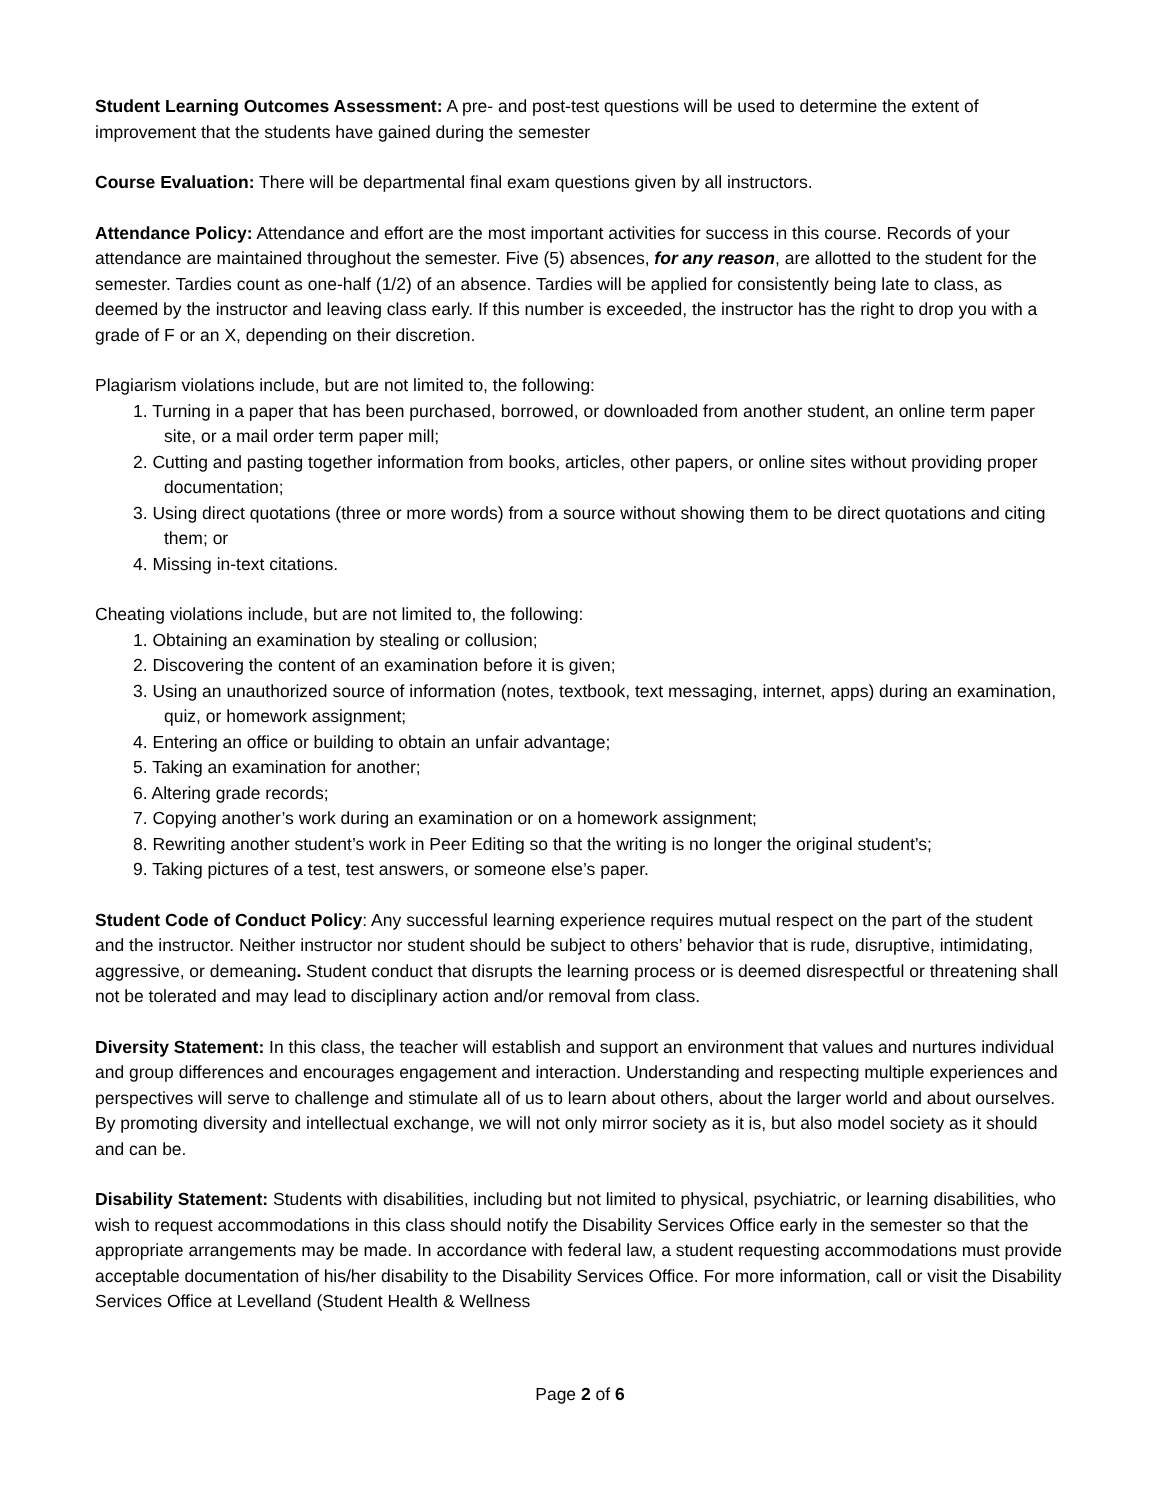Student Learning Outcomes Assessment: A pre- and post-test questions will be used to determine the extent of improvement that the students have gained during the semester
Course Evaluation: There will be departmental final exam questions given by all instructors.
Attendance Policy: Attendance and effort are the most important activities for success in this course. Records of your attendance are maintained throughout the semester. Five (5) absences, for any reason, are allotted to the student for the semester. Tardies count as one-half (1/2) of an absence. Tardies will be applied for consistently being late to class, as deemed by the instructor and leaving class early. If this number is exceeded, the instructor has the right to drop you with a grade of F or an X, depending on their discretion.
Plagiarism violations include, but are not limited to, the following:
1. Turning in a paper that has been purchased, borrowed, or downloaded from another student, an online term paper site, or a mail order term paper mill;
2. Cutting and pasting together information from books, articles, other papers, or online sites without providing proper documentation;
3. Using direct quotations (three or more words) from a source without showing them to be direct quotations and citing them; or
4. Missing in-text citations.
Cheating violations include, but are not limited to, the following:
1. Obtaining an examination by stealing or collusion;
2. Discovering the content of an examination before it is given;
3. Using an unauthorized source of information (notes, textbook, text messaging, internet, apps) during an examination, quiz, or homework assignment;
4. Entering an office or building to obtain an unfair advantage;
5. Taking an examination for another;
6. Altering grade records;
7. Copying another’s work during an examination or on a homework assignment;
8. Rewriting another student’s work in Peer Editing so that the writing is no longer the original student’s;
9. Taking pictures of a test, test answers, or someone else’s paper.
Student Code of Conduct Policy: Any successful learning experience requires mutual respect on the part of the student and the instructor. Neither instructor nor student should be subject to others’ behavior that is rude, disruptive, intimidating, aggressive, or demeaning. Student conduct that disrupts the learning process or is deemed disrespectful or threatening shall not be tolerated and may lead to disciplinary action and/or removal from class.
Diversity Statement: In this class, the teacher will establish and support an environment that values and nurtures individual and group differences and encourages engagement and interaction. Understanding and respecting multiple experiences and perspectives will serve to challenge and stimulate all of us to learn about others, about the larger world and about ourselves. By promoting diversity and intellectual exchange, we will not only mirror society as it is, but also model society as it should and can be.
Disability Statement: Students with disabilities, including but not limited to physical, psychiatric, or learning disabilities, who wish to request accommodations in this class should notify the Disability Services Office early in the semester so that the appropriate arrangements may be made. In accordance with federal law, a student requesting accommodations must provide acceptable documentation of his/her disability to the Disability Services Office. For more information, call or visit the Disability Services Office at Levelland (Student Health & Wellness
Page 2 of 6